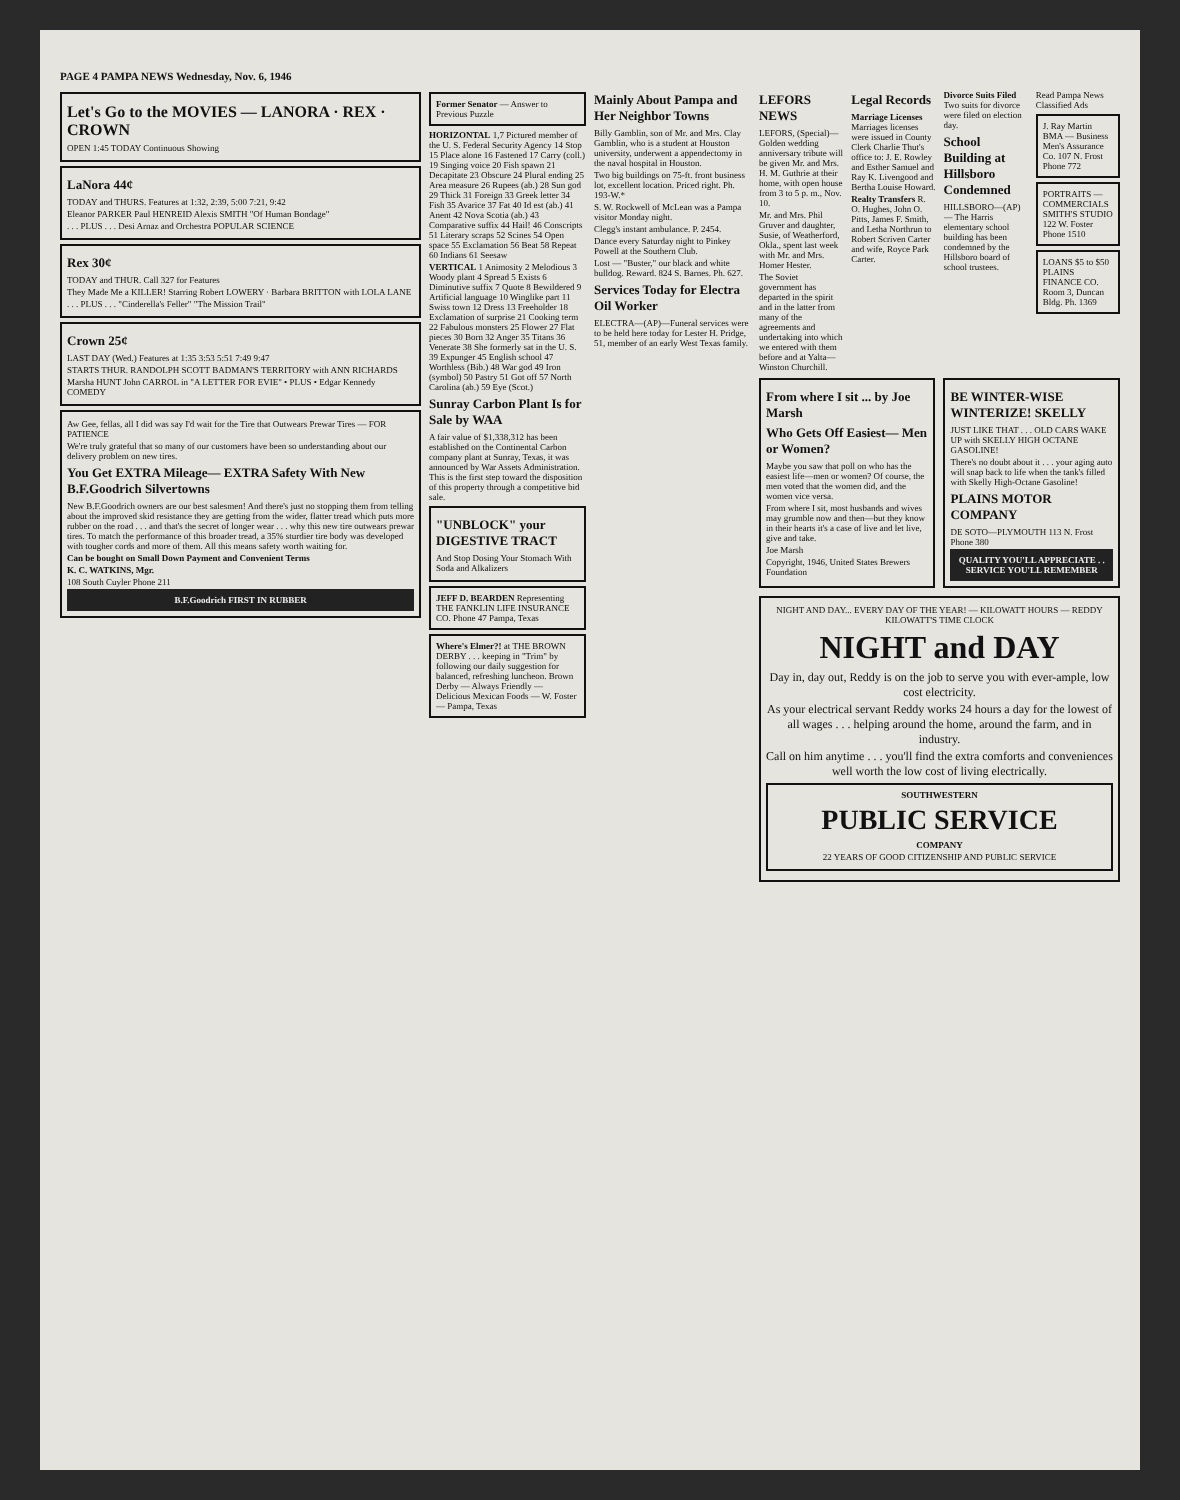PAGE 4 PAMPA NEWS Wednesday, Nov. 6, 1946
Let's Go to the MOVIES — LANORA · REX · CROWN
OPEN 1:45 TODAY Continuous Showing
LaNora 44¢
TODAY and THURS. Features at 1:32, 2:39, 5:00 7:21, 9:42
Eleanor PARKER Paul HENREID Alexis SMITH "Of Human Bondage"
. . . PLUS . . . Desi Arnaz and Orchestra POPULAR SCIENCE
Rex 30¢
TODAY and THUR. Call 327 for Features
They Made Me a KILLER! Starring Robert LOWERY · Barbara BRITTON with LOLA LANE
. . . PLUS . . . "Cinderella's Feller" "The Mission Trail"
Crown 25¢
LAST DAY (Wed.) Features at 1:35 3:53 5:51 7:49 9:47
STARTS THUR. RANDOLPH SCOTT BADMAN'S TERRITORY with ANN RICHARDS
Marsha HUNT John CARROL in "A LETTER FOR EVIE" • PLUS • Edgar Kennedy COMEDY
Aw Gee, fellas, all I did was say I'd wait for the Tire that Outwears Prewar Tires — FOR PATIENCE
We're truly grateful that so many of our customers have been so understanding about our delivery problem on new tires.
You Get EXTRA Mileage— EXTRA Safety With New B.F.Goodrich Silvertowns
New B.F.Goodrich owners are our best salesmen! And there's just no stopping them from telling about the improved skid resistance they are getting from the wider, flatter tread which puts more rubber on the road . . . and that's the secret of longer wear . . . why this new tire outwears prewar tires. To match the performance of this broader tread, a 35% sturdier tire body was developed with tougher cords and more of them. All this means safety worth waiting for.
Can be bought on Small Down Payment and Convenient Terms
K. C. WATKINS, Mgr.
108 South Cuyler Phone 211
B.F.Goodrich FIRST IN RUBBER
Former Senator — Answer to Previous Puzzle
HORIZONTAL 1,7 Pictured member of the U. S. Federal Security Agency 14 Stop 15 Place alone 16 Fastened 17 Carry (coll.) 19 Singing voice 20 Fish spawn 21 Decapitate 23 Obscure 24 Plural ending 25 Area measure 26 Rupees (ab.) 28 Sun god 29 Thick 31 Foreign 33 Greek letter 34 Fish 35 Avarice 37 Fat 40 Id est (ab.) 41 Anent 42 Nova Scotia (ab.) 43 Comparative suffix 44 Hail! 46 Conscripts 51 Literary scraps 52 Scines 54 Open space 55 Exclamation 56 Beat 58 Repeat 60 Indians 61 Seesaw
VERTICAL 1 Animosity 2 Melodious 3 Woody plant 4 Spread 5 Exists 6 Diminutive suffix 7 Quote 8 Bewildered 9 Artificial language 10 Winglike part 11 Swiss town 12 Dress 13 Freeholder 18 Exclamation of surprise 21 Cooking term 22 Fabulous monsters 25 Flower 27 Flat pieces 30 Born 32 Anger 35 Titans 36 Venerate 38 She formerly sat in the U. S. 39 Expunger 45 English school 47 Worthless (Bib.) 48 War god 49 Iron (symbol) 50 Pastry 51 Got off 57 North Carolina (ab.) 59 Eye (Scot.)
Sunray Carbon Plant Is for Sale by WAA
A fair value of $1,338,312 has been established on the Continental Carbon company plant at Sunray, Texas, it was announced by War Assets Administration. This is the first step toward the disposition of this property through a competitive bid sale.
"UNBLOCK" your DIGESTIVE TRACT
And Stop Dosing Your Stomach With Soda and Alkalizers
JEFF D. BEARDEN Representing THE FANKLIN LIFE INSURANCE CO. Phone 47 Pampa, Texas
Where's Elmer?! at THE BROWN DERBY . . . keeping in "Trim" by following our daily suggestion for balanced, refreshing luncheon. Brown Derby — Always Friendly — Delicious Mexican Foods — W. Foster — Pampa, Texas
Mainly About Pampa and Her Neighbor Towns
Billy Gamblin, son of Mr. and Mrs. Clay Gamblin, who is a student at Houston university, underwent a appendectomy in the naval hospital in Houston.
Two big buildings on 75-ft. front business lot, excellent location. Priced right. Ph. 193-W.*
S. W. Rockwell of McLean was a Pampa visitor Monday night.
Clegg's instant ambulance. P. 2454.
Dance every Saturday night to Pinkey Powell at the Southern Club.
Lost — "Buster," our black and white bulldog. Reward. 824 S. Barnes. Ph. 627.
Services Today for Electra Oil Worker
ELECTRA—(AP)—Funeral services were to be held here today for Lester H. Pridge, 51, member of an early West Texas family.
LEFORS NEWS
LEFORS, (Special)—Golden wedding anniversary tribute will be given Mr. and Mrs. H. M. Guthrie at their home, with open house from 3 to 5 p. m., Nov. 10.
Mr. and Mrs. Phil Gruver and daughter, Susie, of Weatherford, Okla., spent last week with Mr. and Mrs. Homer Hester.
The Soviet government has departed in the spirit and in the latter from many of the agreements and undertaking into which we entered with them before and at Yalta—Winston Churchill.
Legal Records
Marriage Licenses Marriages licenses were issued in County Clerk Charlie Thut's office to: J. E. Rowley and Esther Samuel and Ray K. Livengood and Bertha Louise Howard.
Realty Transfers R. O. Hughes, John O. Pitts, James F. Smith, and Letha Northrun to Robert Scriven Carter and wife, Royce Park Carter.
Divorce Suits Filed Two suits for divorce were filed on election day.
School Building at Hillsboro Condemned
HILLSBORO—(AP)— The Harris elementary school building has been condemned by the Hillsboro board of school trustees.
Read Pampa News Classified Ads
J. Ray Martin BMA — Business Men's Assurance Co. 107 N. Frost Phone 772
PORTRAITS — COMMERCIALS SMITH'S STUDIO 122 W. Foster Phone 1510
LOANS $5 to $50 PLAINS FINANCE CO. Room 3, Duncan Bldg. Ph. 1369
From where I sit ... by Joe Marsh
Who Gets Off Easiest— Men or Women?
Maybe you saw that poll on who has the easiest life—men or women? Of course, the men voted that the women did, and the women vice versa.
From where I sit, most husbands and wives may grumble now and then—but they know in their hearts it's a case of live and let live, give and take.
Joe Marsh
Copyright, 1946, United States Brewers Foundation
BE WINTER-WISE WINTERIZE! SKELLY
JUST LIKE THAT . . . OLD CARS WAKE UP with SKELLY HIGH OCTANE GASOLINE!
There's no doubt about it . . . your aging auto will snap back to life when the tank's filled with Skelly High-Octane Gasoline!
PLAINS MOTOR COMPANY
DE SOTO—PLYMOUTH 113 N. Frost Phone 380
QUALITY YOU'LL APPRECIATE . . SERVICE YOU'LL REMEMBER
NIGHT AND DAY... EVERY DAY OF THE YEAR! — KILOWATT HOURS — REDDY KILOWATT'S TIME CLOCK
NIGHT and DAY
Day in, day out, Reddy is on the job to serve you with ever-ample, low cost electricity.
As your electrical servant Reddy works 24 hours a day for the lowest of all wages . . . helping around the home, around the farm, and in industry.
Call on him anytime . . . you'll find the extra comforts and conveniences well worth the low cost of living electrically.
SOUTHWESTERN
PUBLIC SERVICE
COMPANY
22 YEARS OF GOOD CITIZENSHIP AND PUBLIC SERVICE